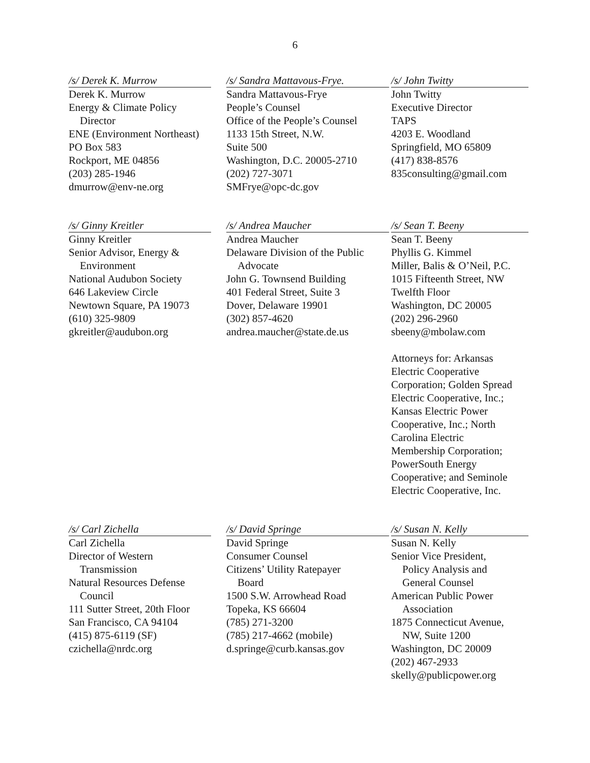6
/s/ Derek K. Murrow
Derek K. Murrow
Energy & Climate Policy
Director
ENE (Environment Northeast)
PO Box 583
Rockport, ME 04856
(203) 285-1946
dmurrow@env-ne.org
/s/ Sandra Mattavous-Frye.
Sandra Mattavous-Frye
People’s Counsel
Office of the People’s Counsel
1133 15th Street, N.W.
Suite 500
Washington, D.C. 20005-2710
(202) 727-3071
SMFrye@opc-dc.gov
/s/ John Twitty
John Twitty
Executive Director
TAPS
4203 E. Woodland
Springfield, MO 65809
(417) 838-8576
835consulting@gmail.com
/s/ Ginny Kreitler
Ginny Kreitler
Senior Advisor, Energy &
Environment
National Audubon Society
646 Lakeview Circle
Newtown Square, PA 19073
(610) 325-9809
gkreitler@audubon.org
/s/ Andrea Maucher
Andrea Maucher
Delaware Division of the Public
Advocate
John G. Townsend Building
401 Federal Street, Suite 3
Dover, Delaware 19901
(302) 857-4620
andrea.maucher@state.de.us
/s/ Sean T. Beeny
Sean T. Beeny
Phyllis G. Kimmel
Miller, Balis & O’Neil, P.C.
1015 Fifteenth Street, NW
Twelfth Floor
Washington, DC 20005
(202) 296-2960
sbeeny@mbolaw.com
Attorneys for: Arkansas
Electric Cooperative
Corporation; Golden Spread
Electric Cooperative, Inc.;
Kansas Electric Power
Cooperative, Inc.; North
Carolina Electric
Membership Corporation;
PowerSouth Energy
Cooperative; and Seminole
Electric Cooperative, Inc.
/s/ Carl Zichella
Carl Zichella
Director of Western
Transmission
Natural Resources Defense
Council
111 Sutter Street, 20th Floor
San Francisco, CA 94104
(415) 875-6119 (SF)
czichella@nrdc.org
/s/ David Springe
David Springe
Consumer Counsel
Citizens’ Utility Ratepayer
Board
1500 S.W. Arrowhead Road
Topeka, KS 66604
(785) 271-3200
(785) 217-4662 (mobile)
d.springe@curb.kansas.gov
/s/ Susan N. Kelly
Susan N. Kelly
Senior Vice President,
Policy Analysis and
General Counsel
American Public Power
Association
1875 Connecticut Avenue,
NW, Suite 1200
Washington, DC 20009
(202) 467-2933
skelly@publicpower.org